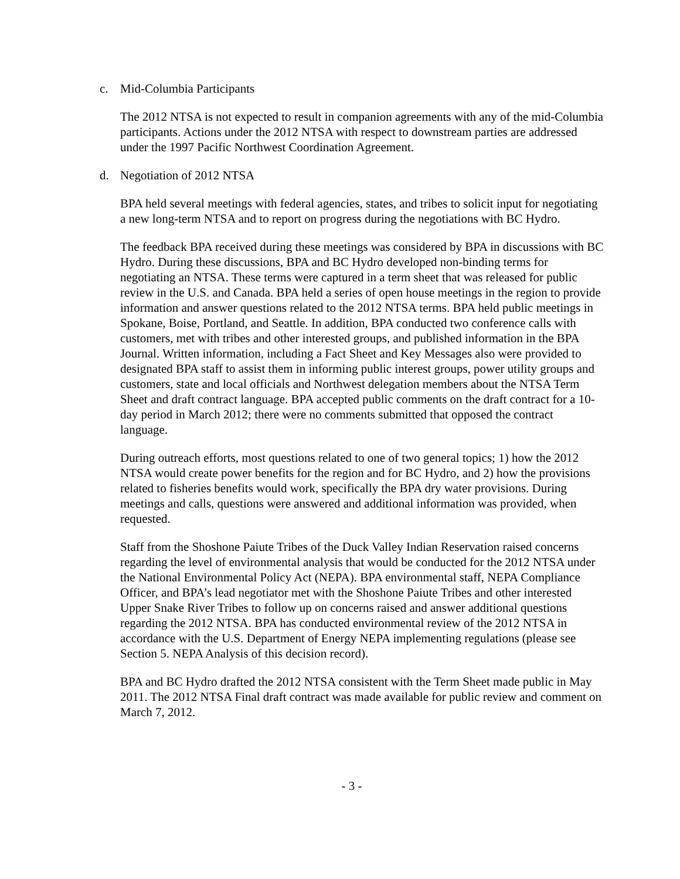c. Mid-Columbia Participants
The 2012 NTSA is not expected to result in companion agreements with any of the mid-Columbia participants. Actions under the 2012 NTSA with respect to downstream parties are addressed under the 1997 Pacific Northwest Coordination Agreement.
d. Negotiation of 2012 NTSA
BPA held several meetings with federal agencies, states, and tribes to solicit input for negotiating a new long-term NTSA and to report on progress during the negotiations with BC Hydro.
The feedback BPA received during these meetings was considered by BPA in discussions with BC Hydro. During these discussions, BPA and BC Hydro developed non-binding terms for negotiating an NTSA. These terms were captured in a term sheet that was released for public review in the U.S. and Canada. BPA held a series of open house meetings in the region to provide information and answer questions related to the 2012 NTSA terms. BPA held public meetings in Spokane, Boise, Portland, and Seattle. In addition, BPA conducted two conference calls with customers, met with tribes and other interested groups, and published information in the BPA Journal. Written information, including a Fact Sheet and Key Messages also were provided to designated BPA staff to assist them in informing public interest groups, power utility groups and customers, state and local officials and Northwest delegation members about the NTSA Term Sheet and draft contract language. BPA accepted public comments on the draft contract for a 10-day period in March 2012; there were no comments submitted that opposed the contract language.
During outreach efforts, most questions related to one of two general topics; 1) how the 2012 NTSA would create power benefits for the region and for BC Hydro, and 2) how the provisions related to fisheries benefits would work, specifically the BPA dry water provisions. During meetings and calls, questions were answered and additional information was provided, when requested.
Staff from the Shoshone Paiute Tribes of the Duck Valley Indian Reservation raised concerns regarding the level of environmental analysis that would be conducted for the 2012 NTSA under the National Environmental Policy Act (NEPA). BPA environmental staff, NEPA Compliance Officer, and BPA’s lead negotiator met with the Shoshone Paiute Tribes and other interested Upper Snake River Tribes to follow up on concerns raised and answer additional questions regarding the 2012 NTSA. BPA has conducted environmental review of the 2012 NTSA in accordance with the U.S. Department of Energy NEPA implementing regulations (please see Section 5. NEPA Analysis of this decision record).
BPA and BC Hydro drafted the 2012 NTSA consistent with the Term Sheet made public in May 2011. The 2012 NTSA Final draft contract was made available for public review and comment on March 7, 2012.
- 3 -